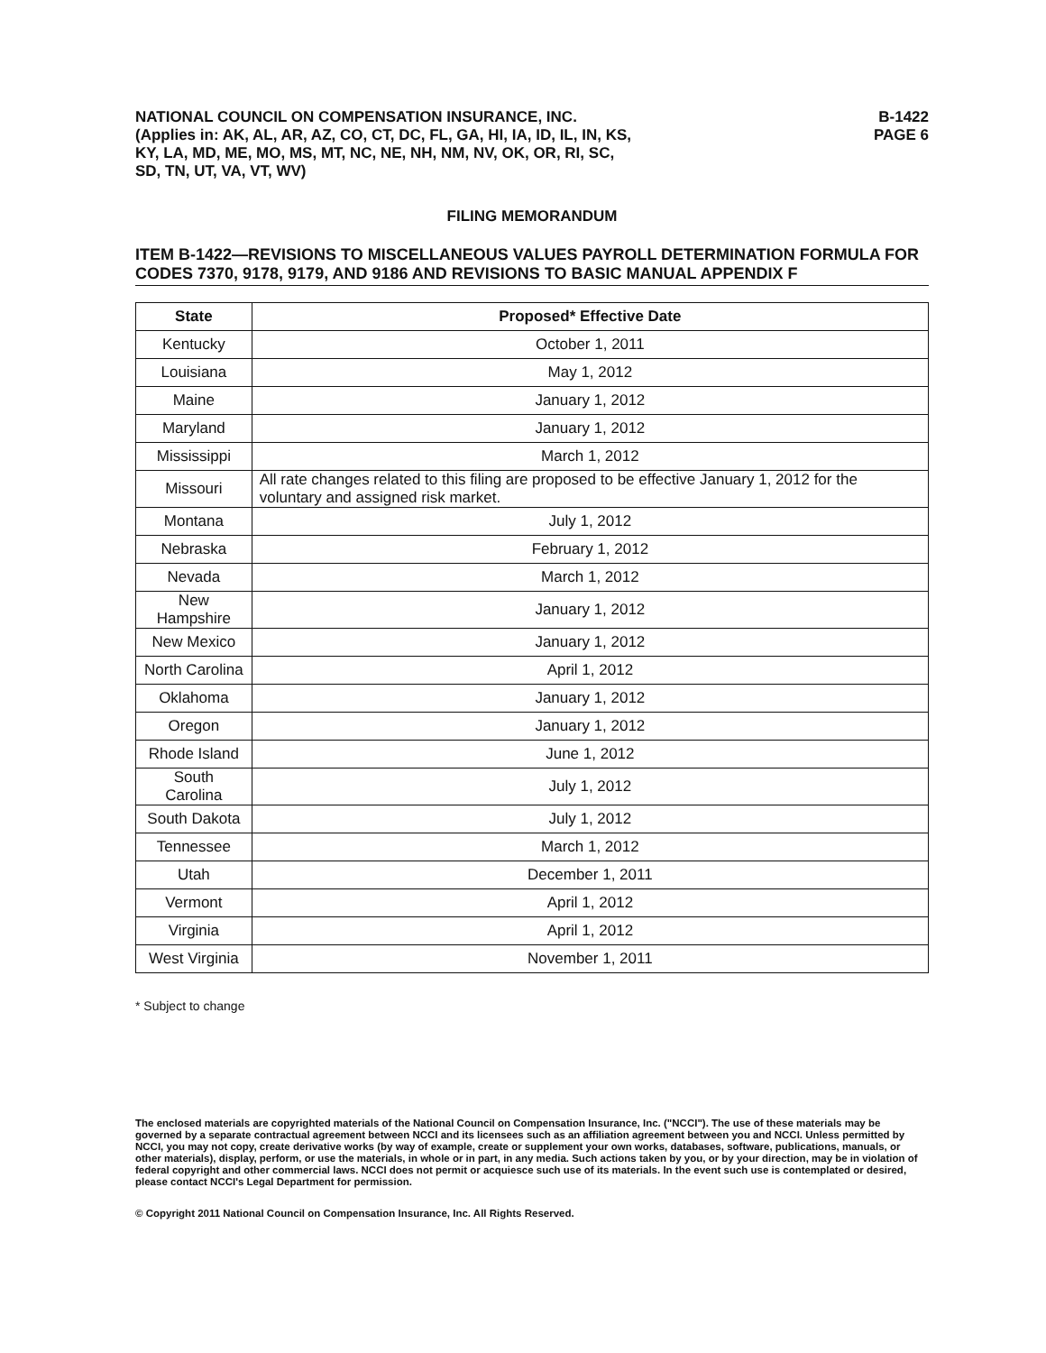NATIONAL COUNCIL ON COMPENSATION INSURANCE, INC.
(Applies in: AK, AL, AR, AZ, CO, CT, DC, FL, GA, HI, IA, ID, IL, IN, KS,
KY, LA, MD, ME, MO, MS, MT, NC, NE, NH, NM, NV, OK, OR, RI, SC,
SD, TN, UT, VA, VT, WV)
B-1422
PAGE 6
FILING MEMORANDUM
ITEM B-1422—REVISIONS TO MISCELLANEOUS VALUES PAYROLL DETERMINATION FORMULA FOR CODES 7370, 9178, 9179, AND 9186 AND REVISIONS TO BASIC MANUAL APPENDIX F
| State | Proposed* Effective Date |
| --- | --- |
| Kentucky | October 1, 2011 |
| Louisiana | May 1, 2012 |
| Maine | January 1, 2012 |
| Maryland | January 1, 2012 |
| Mississippi | March 1, 2012 |
| Missouri | All rate changes related to this filing are proposed to be effective January 1, 2012 for the voluntary and assigned risk market. |
| Montana | July 1, 2012 |
| Nebraska | February 1, 2012 |
| Nevada | March 1, 2012 |
| New Hampshire | January 1, 2012 |
| New Mexico | January 1, 2012 |
| North Carolina | April 1, 2012 |
| Oklahoma | January 1, 2012 |
| Oregon | January 1, 2012 |
| Rhode Island | June 1, 2012 |
| South Carolina | July 1, 2012 |
| South Dakota | July 1, 2012 |
| Tennessee | March 1, 2012 |
| Utah | December 1, 2011 |
| Vermont | April 1, 2012 |
| Virginia | April 1, 2012 |
| West Virginia | November 1, 2011 |
* Subject to change
The enclosed materials are copyrighted materials of the National Council on Compensation Insurance, Inc. ("NCCI"). The use of these materials may be governed by a separate contractual agreement between NCCI and its licensees such as an affiliation agreement between you and NCCI. Unless permitted by NCCI, you may not copy, create derivative works (by way of example, create or supplement your own works, databases, software, publications, manuals, or other materials), display, perform, or use the materials, in whole or in part, in any media. Such actions taken by you, or by your direction, may be in violation of federal copyright and other commercial laws. NCCI does not permit or acquiesce such use of its materials. In the event such use is contemplated or desired, please contact NCCI's Legal Department for permission.
© Copyright 2011 National Council on Compensation Insurance, Inc. All Rights Reserved.